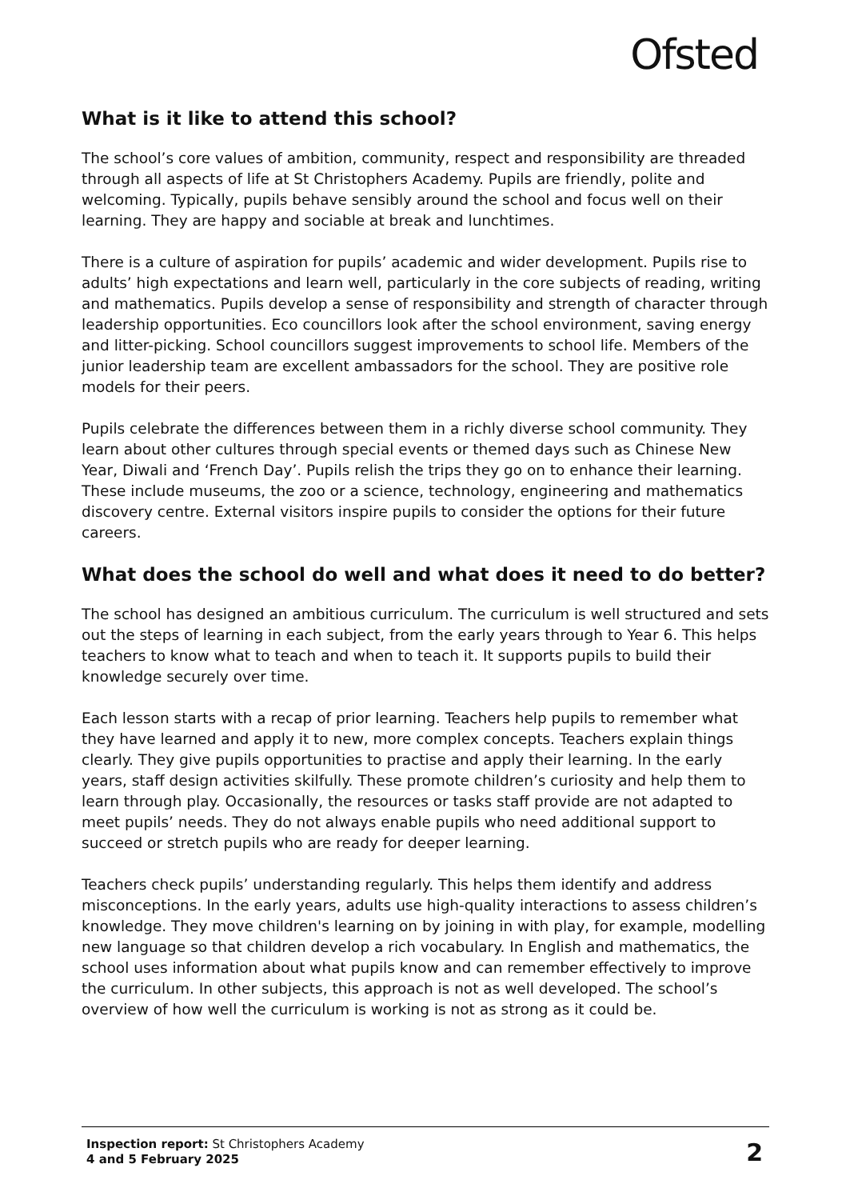Ofsted
What is it like to attend this school?
The school’s core values of ambition, community, respect and responsibility are threaded through all aspects of life at St Christophers Academy. Pupils are friendly, polite and welcoming. Typically, pupils behave sensibly around the school and focus well on their learning. They are happy and sociable at break and lunchtimes.
There is a culture of aspiration for pupils’ academic and wider development. Pupils rise to adults’ high expectations and learn well, particularly in the core subjects of reading, writing and mathematics. Pupils develop a sense of responsibility and strength of character through leadership opportunities. Eco councillors look after the school environment, saving energy and litter-picking. School councillors suggest improvements to school life. Members of the junior leadership team are excellent ambassadors for the school. They are positive role models for their peers.
Pupils celebrate the differences between them in a richly diverse school community. They learn about other cultures through special events or themed days such as Chinese New Year, Diwali and ‘French Day’. Pupils relish the trips they go on to enhance their learning. These include museums, the zoo or a science, technology, engineering and mathematics discovery centre. External visitors inspire pupils to consider the options for their future careers.
What does the school do well and what does it need to do better?
The school has designed an ambitious curriculum. The curriculum is well structured and sets out the steps of learning in each subject, from the early years through to Year 6. This helps teachers to know what to teach and when to teach it. It supports pupils to build their knowledge securely over time.
Each lesson starts with a recap of prior learning. Teachers help pupils to remember what they have learned and apply it to new, more complex concepts. Teachers explain things clearly. They give pupils opportunities to practise and apply their learning. In the early years, staff design activities skilfully. These promote children’s curiosity and help them to learn through play. Occasionally, the resources or tasks staff provide are not adapted to meet pupils’ needs. They do not always enable pupils who need additional support to succeed or stretch pupils who are ready for deeper learning.
Teachers check pupils’ understanding regularly. This helps them identify and address misconceptions. In the early years, adults use high-quality interactions to assess children’s knowledge. They move children's learning on by joining in with play, for example, modelling new language so that children develop a rich vocabulary. In English and mathematics, the school uses information about what pupils know and can remember effectively to improve the curriculum. In other subjects, this approach is not as well developed. The school’s overview of how well the curriculum is working is not as strong as it could be.
Inspection report: St Christophers Academy
4 and 5 February 2025
2